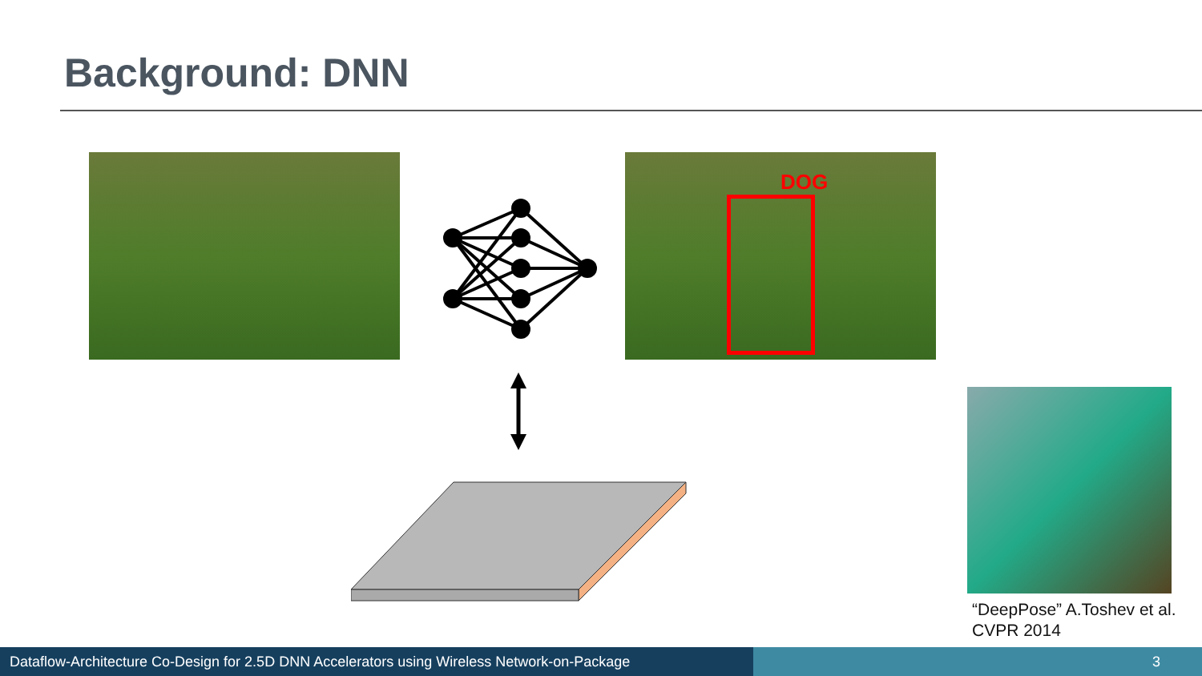Background: DNN
DOG
“DeepPose” A.Toshev et al.
CVPR 2014
Dataflow-Architecture Co-Design for 2.5D DNN Accelerators using Wireless Network-on-Package
3